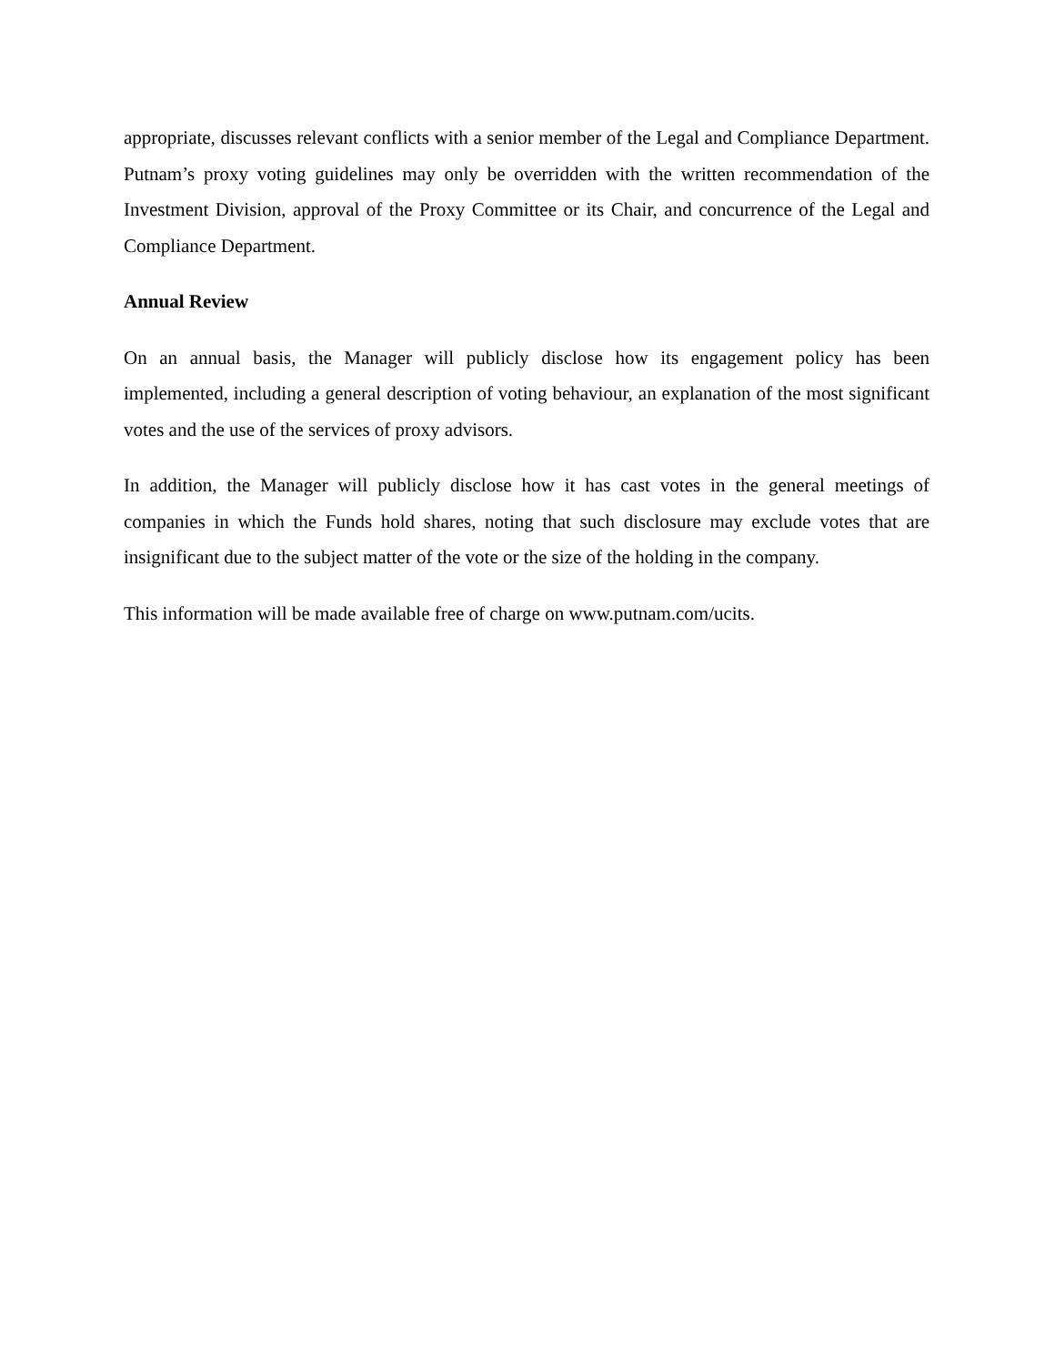appropriate, discusses relevant conflicts with a senior member of the Legal and Compliance Department. Putnam’s proxy voting guidelines may only be overridden with the written recommendation of the Investment Division, approval of the Proxy Committee or its Chair, and concurrence of the Legal and Compliance Department.
Annual Review
On an annual basis, the Manager will publicly disclose how its engagement policy has been implemented, including a general description of voting behaviour, an explanation of the most significant votes and the use of the services of proxy advisors.
In addition, the Manager will publicly disclose how it has cast votes in the general meetings of companies in which the Funds hold shares, noting that such disclosure may exclude votes that are insignificant due to the subject matter of the vote or the size of the holding in the company.
This information will be made available free of charge on www.putnam.com/ucits.